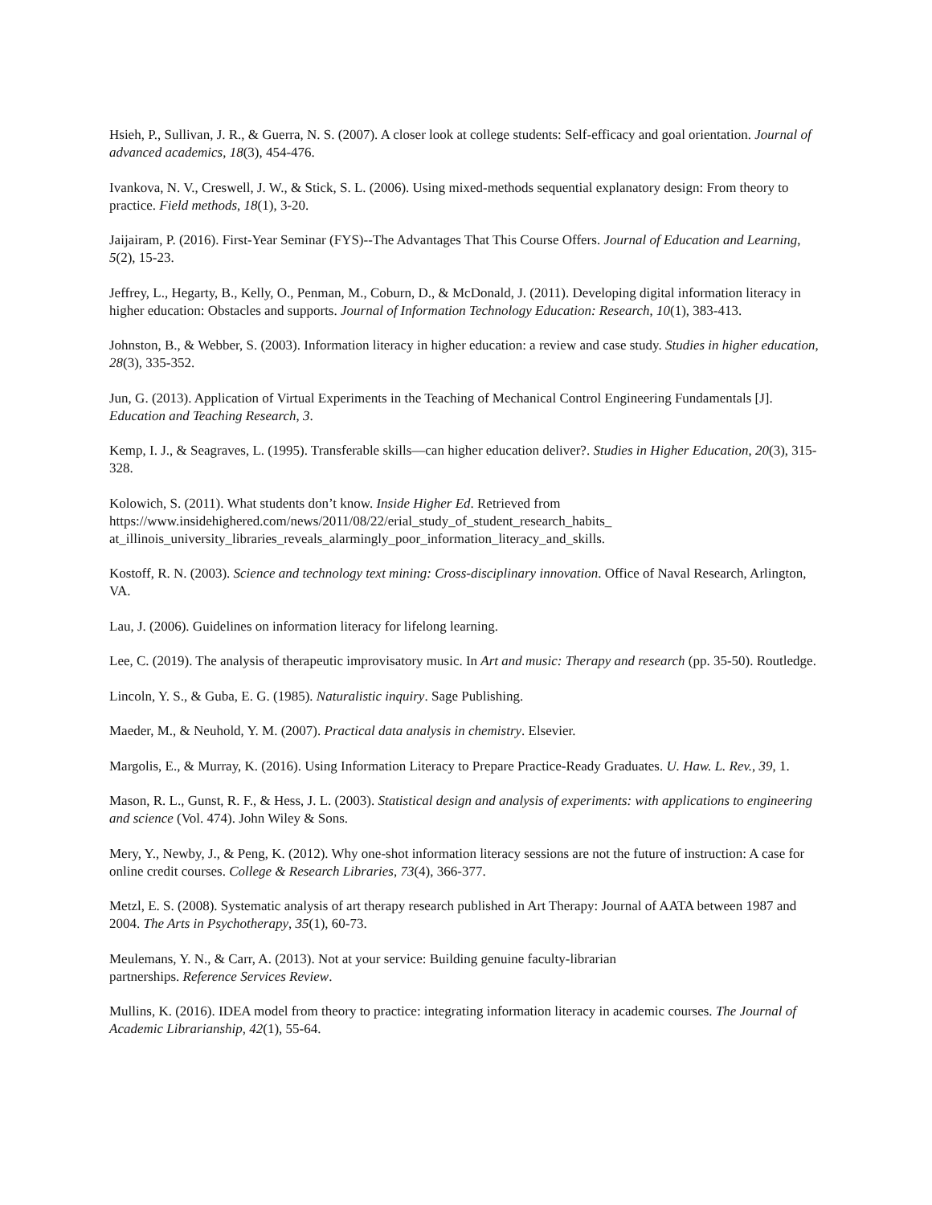Hsieh, P., Sullivan, J. R., & Guerra, N. S. (2007). A closer look at college students: Self-efficacy and goal orientation. Journal of advanced academics, 18(3), 454-476.
Ivankova, N. V., Creswell, J. W., & Stick, S. L. (2006). Using mixed-methods sequential explanatory design: From theory to practice. Field methods, 18(1), 3-20.
Jaijairam, P. (2016). First-Year Seminar (FYS)--The Advantages That This Course Offers. Journal of Education and Learning, 5(2), 15-23.
Jeffrey, L., Hegarty, B., Kelly, O., Penman, M., Coburn, D., & McDonald, J. (2011). Developing digital information literacy in higher education: Obstacles and supports. Journal of Information Technology Education: Research, 10(1), 383-413.
Johnston, B., & Webber, S. (2003). Information literacy in higher education: a review and case study. Studies in higher education, 28(3), 335-352.
Jun, G. (2013). Application of Virtual Experiments in the Teaching of Mechanical Control Engineering Fundamentals [J]. Education and Teaching Research, 3.
Kemp, I. J., & Seagraves, L. (1995). Transferable skills—can higher education deliver?. Studies in Higher Education, 20(3), 315-328.
Kolowich, S. (2011). What students don’t know. Inside Higher Ed. Retrieved from https://www.insidehighered.com/news/2011/08/22/erial_study_of_student_research_habits_
at_illinois_university_libraries_reveals_alarmingly_poor_information_literacy_and_skills.
Kostoff, R. N. (2003). Science and technology text mining: Cross-disciplinary innovation. Office of Naval Research, Arlington, VA.
Lau, J. (2006). Guidelines on information literacy for lifelong learning.
Lee, C. (2019). The analysis of therapeutic improvisatory music. In Art and music: Therapy and research (pp. 35-50). Routledge.
Lincoln, Y. S., & Guba, E. G. (1985). Naturalistic inquiry. Sage Publishing.
Maeder, M., & Neuhold, Y. M. (2007). Practical data analysis in chemistry. Elsevier.
Margolis, E., & Murray, K. (2016). Using Information Literacy to Prepare Practice-Ready Graduates. U. Haw. L. Rev., 39, 1.
Mason, R. L., Gunst, R. F., & Hess, J. L. (2003). Statistical design and analysis of experiments: with applications to engineering and science (Vol. 474). John Wiley & Sons.
Mery, Y., Newby, J., & Peng, K. (2012). Why one-shot information literacy sessions are not the future of instruction: A case for online credit courses. College & Research Libraries, 73(4), 366-377.
Metzl, E. S. (2008). Systematic analysis of art therapy research published in Art Therapy: Journal of AATA between 1987 and 2004. The Arts in Psychotherapy, 35(1), 60-73.
Meulemans, Y. N., & Carr, A. (2013). Not at your service: Building genuine faculty-librarian
partnerships. Reference Services Review.
Mullins, K. (2016). IDEA model from theory to practice: integrating information literacy in academic courses. The Journal of Academic Librarianship, 42(1), 55-64.